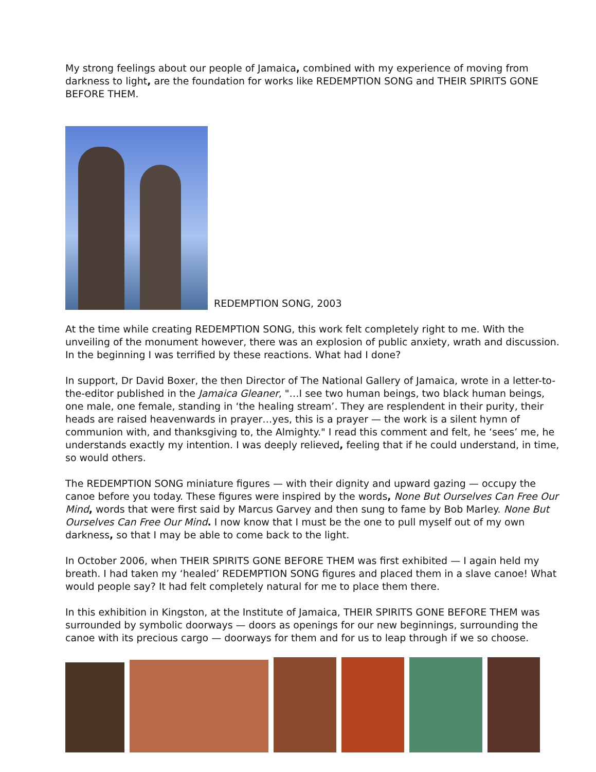My strong feelings about our people of Jamaica, combined with my experience of moving from darkness to light, are the foundation for works like REDEMPTION SONG and THEIR SPIRITS GONE BEFORE THEM.
REDEMPTION SONG, 2003
At the time while creating REDEMPTION SONG, this work felt completely right to me. With the unveiling of the monument however, there was an explosion of public anxiety, wrath and discussion. In the beginning I was terrified by these reactions. What had I done?
In support, Dr David Boxer, the then Director of The National Gallery of Jamaica, wrote in a letter-to-the-editor published in the Jamaica Gleaner, "…I see two human beings, two black human beings, one male, one female, standing in ‘the healing stream’. They are resplendent in their purity, their heads are raised heavenwards in prayer…yes, this is a prayer — the work is a silent hymn of communion with, and thanksgiving to, the Almighty." I read this comment and felt, he ‘sees’ me, he understands exactly my intention. I was deeply relieved, feeling that if he could understand, in time, so would others.
The REDEMPTION SONG miniature figures — with their dignity and upward gazing — occupy the canoe before you today. These figures were inspired by the words, None But Ourselves Can Free Our Mind, words that were first said by Marcus Garvey and then sung to fame by Bob Marley. None But Ourselves Can Free Our Mind. I now know that I must be the one to pull myself out of my own darkness, so that I may be able to come back to the light.
In October 2006, when THEIR SPIRITS GONE BEFORE THEM was first exhibited — I again held my breath. I had taken my ‘healed’ REDEMPTION SONG figures and placed them in a slave canoe! What would people say? It had felt completely natural for me to place them there.
In this exhibition in Kingston, at the Institute of Jamaica, THEIR SPIRITS GONE BEFORE THEM was surrounded by symbolic doorways — doors as openings for our new beginnings, surrounding the canoe with its precious cargo — doorways for them and for us to leap through if we so choose.